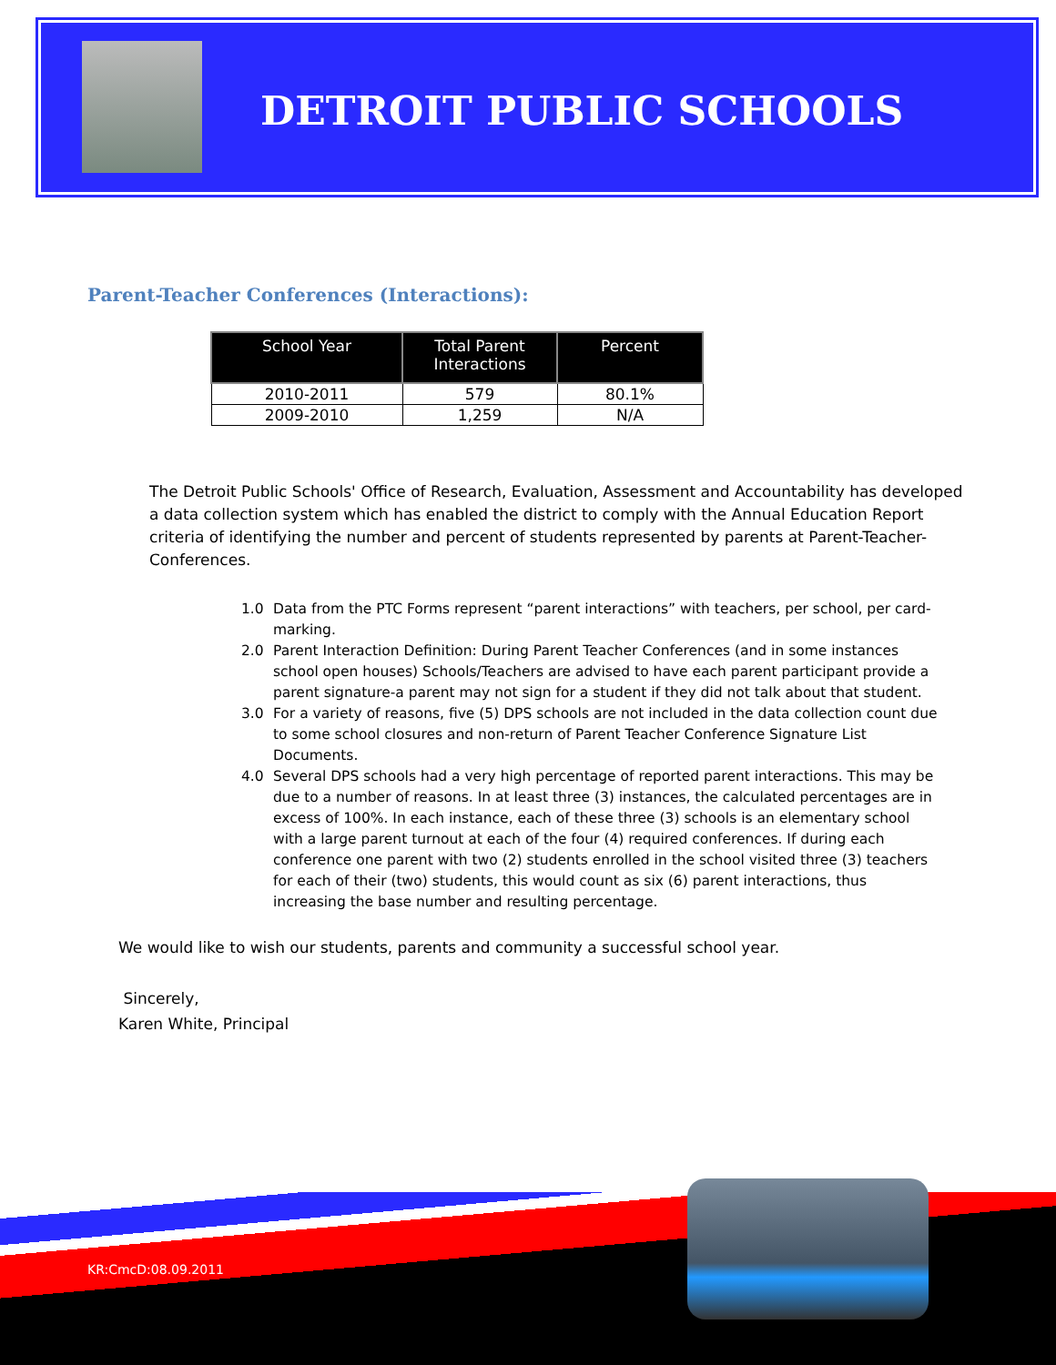DETROIT PUBLIC SCHOOLS
Parent-Teacher Conferences (Interactions):
| School Year | Total Parent Interactions | Percent |
| --- | --- | --- |
| 2010-2011 | 579 | 80.1% |
| 2009-2010 | 1,259 | N/A |
The Detroit Public Schools' Office of Research, Evaluation, Assessment and Accountability has developed a data collection system which has enabled the district to comply with the Annual Education Report criteria of identifying the number and percent of students represented by parents at Parent-Teacher-Conferences.
1.0 Data from the PTC Forms represent “parent interactions” with teachers, per school, per card-marking.
2.0 Parent Interaction Definition: During Parent Teacher Conferences (and in some instances school open houses) Schools/Teachers are advised to have each parent participant provide a parent signature-a parent may not sign for a student if they did not talk about that student.
3.0 For a variety of reasons, five (5) DPS schools are not included in the data collection count due to some school closures and non-return of Parent Teacher Conference Signature List Documents.
4.0 Several DPS schools had a very high percentage of reported parent interactions. This may be due to a number of reasons. In at least three (3) instances, the calculated percentages are in excess of 100%. In each instance, each of these three (3) schools is an elementary school with a large parent turnout at each of the four (4) required conferences. If during each conference one parent with two (2) students enrolled in the school visited three (3) teachers for each of their (two) students, this would count as six (6) parent interactions, thus increasing the base number and resulting percentage.
We would like to wish our students, parents and community a successful school year.
Sincerely,
Karen White, Principal
KR:CmcD:08.09.2011